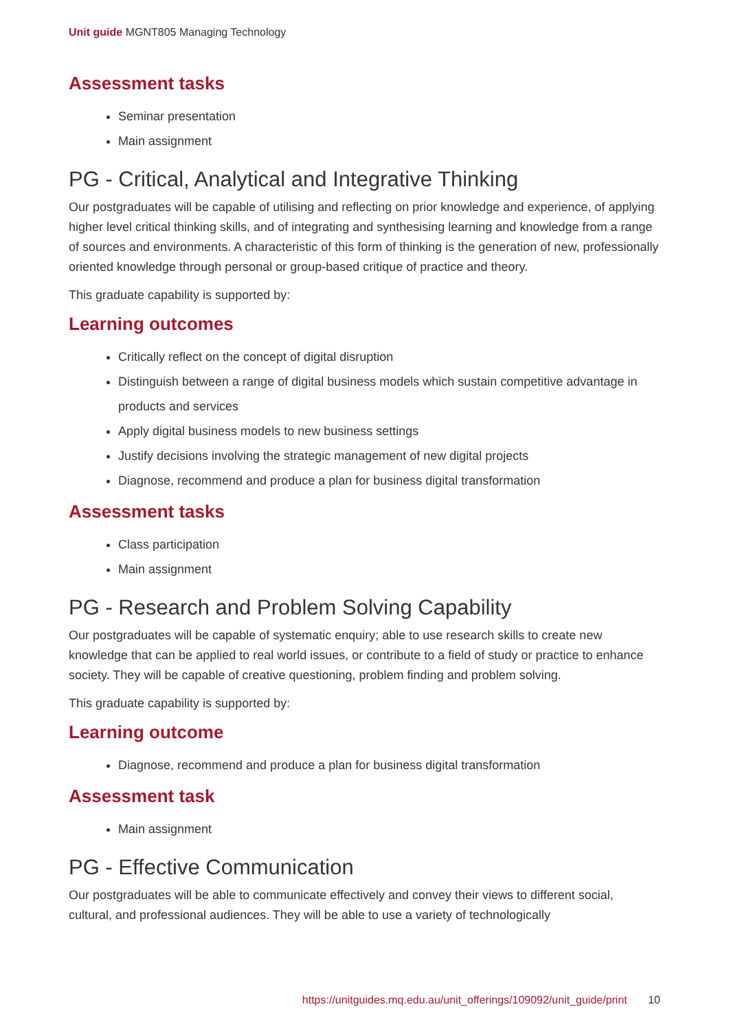Unit guide MGNT805 Managing Technology
Assessment tasks
Seminar presentation
Main assignment
PG - Critical, Analytical and Integrative Thinking
Our postgraduates will be capable of utilising and reflecting on prior knowledge and experience, of applying higher level critical thinking skills, and of integrating and synthesising learning and knowledge from a range of sources and environments. A characteristic of this form of thinking is the generation of new, professionally oriented knowledge through personal or group-based critique of practice and theory.
This graduate capability is supported by:
Learning outcomes
Critically reflect on the concept of digital disruption
Distinguish between a range of digital business models which sustain competitive advantage in products and services
Apply digital business models to new business settings
Justify decisions involving the strategic management of new digital projects
Diagnose, recommend and produce a plan for business digital transformation
Assessment tasks
Class participation
Main assignment
PG - Research and Problem Solving Capability
Our postgraduates will be capable of systematic enquiry; able to use research skills to create new knowledge that can be applied to real world issues, or contribute to a field of study or practice to enhance society. They will be capable of creative questioning, problem finding and problem solving.
This graduate capability is supported by:
Learning outcome
Diagnose, recommend and produce a plan for business digital transformation
Assessment task
Main assignment
PG - Effective Communication
Our postgraduates will be able to communicate effectively and convey their views to different social, cultural, and professional audiences. They will be able to use a variety of technologically
https://unitguides.mq.edu.au/unit_offerings/109092/unit_guide/print 10